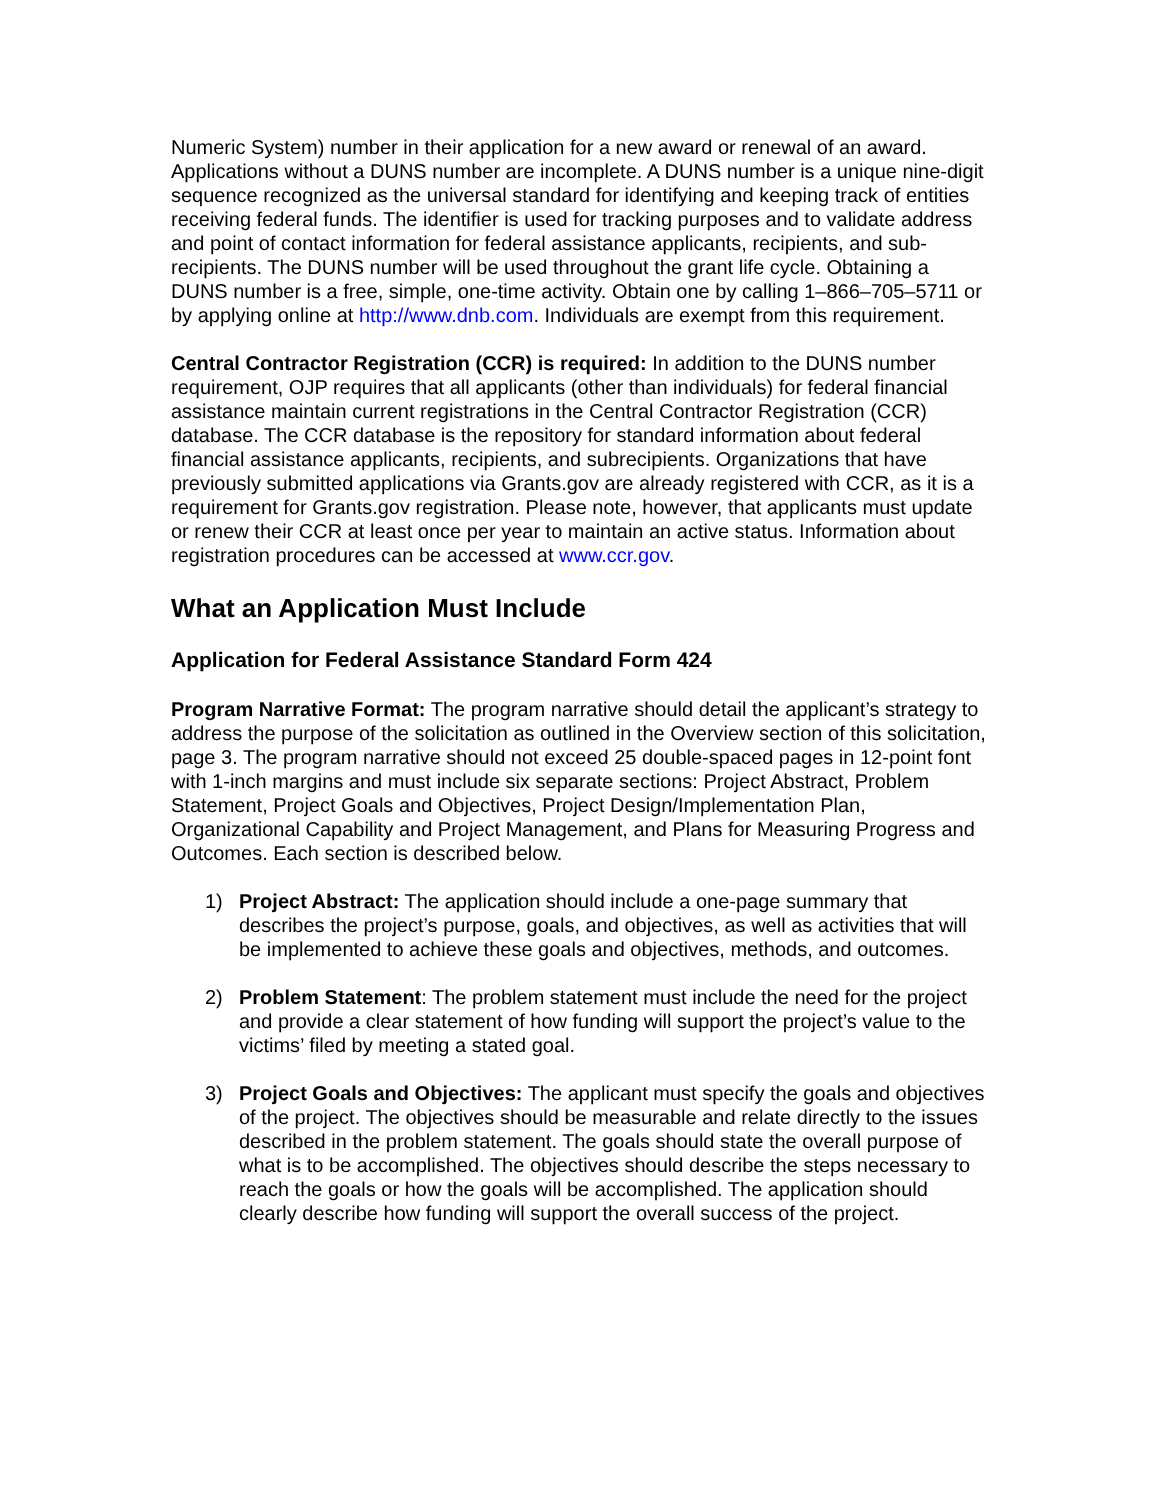Numeric System) number in their application for a new award or renewal of an award. Applications without a DUNS number are incomplete. A DUNS number is a unique nine-digit sequence recognized as the universal standard for identifying and keeping track of entities receiving federal funds. The identifier is used for tracking purposes and to validate address and point of contact information for federal assistance applicants, recipients, and sub-recipients. The DUNS number will be used throughout the grant life cycle. Obtaining a DUNS number is a free, simple, one-time activity. Obtain one by calling 1–866–705–5711 or by applying online at http://www.dnb.com. Individuals are exempt from this requirement.
Central Contractor Registration (CCR) is required: In addition to the DUNS number requirement, OJP requires that all applicants (other than individuals) for federal financial assistance maintain current registrations in the Central Contractor Registration (CCR) database. The CCR database is the repository for standard information about federal financial assistance applicants, recipients, and subrecipients. Organizations that have previously submitted applications via Grants.gov are already registered with CCR, as it is a requirement for Grants.gov registration. Please note, however, that applicants must update or renew their CCR at least once per year to maintain an active status. Information about registration procedures can be accessed at www.ccr.gov.
What an Application Must Include
Application for Federal Assistance Standard Form 424
Program Narrative Format: The program narrative should detail the applicant’s strategy to address the purpose of the solicitation as outlined in the Overview section of this solicitation, page 3. The program narrative should not exceed 25 double-spaced pages in 12-point font with 1-inch margins and must include six separate sections: Project Abstract, Problem Statement, Project Goals and Objectives, Project Design/Implementation Plan, Organizational Capability and Project Management, and Plans for Measuring Progress and Outcomes. Each section is described below.
1) Project Abstract: The application should include a one-page summary that describes the project’s purpose, goals, and objectives, as well as activities that will be implemented to achieve these goals and objectives, methods, and outcomes.
2) Problem Statement: The problem statement must include the need for the project and provide a clear statement of how funding will support the project’s value to the victims’ filed by meeting a stated goal.
3) Project Goals and Objectives: The applicant must specify the goals and objectives of the project. The objectives should be measurable and relate directly to the issues described in the problem statement. The goals should state the overall purpose of what is to be accomplished. The objectives should describe the steps necessary to reach the goals or how the goals will be accomplished. The application should clearly describe how funding will support the overall success of the project.